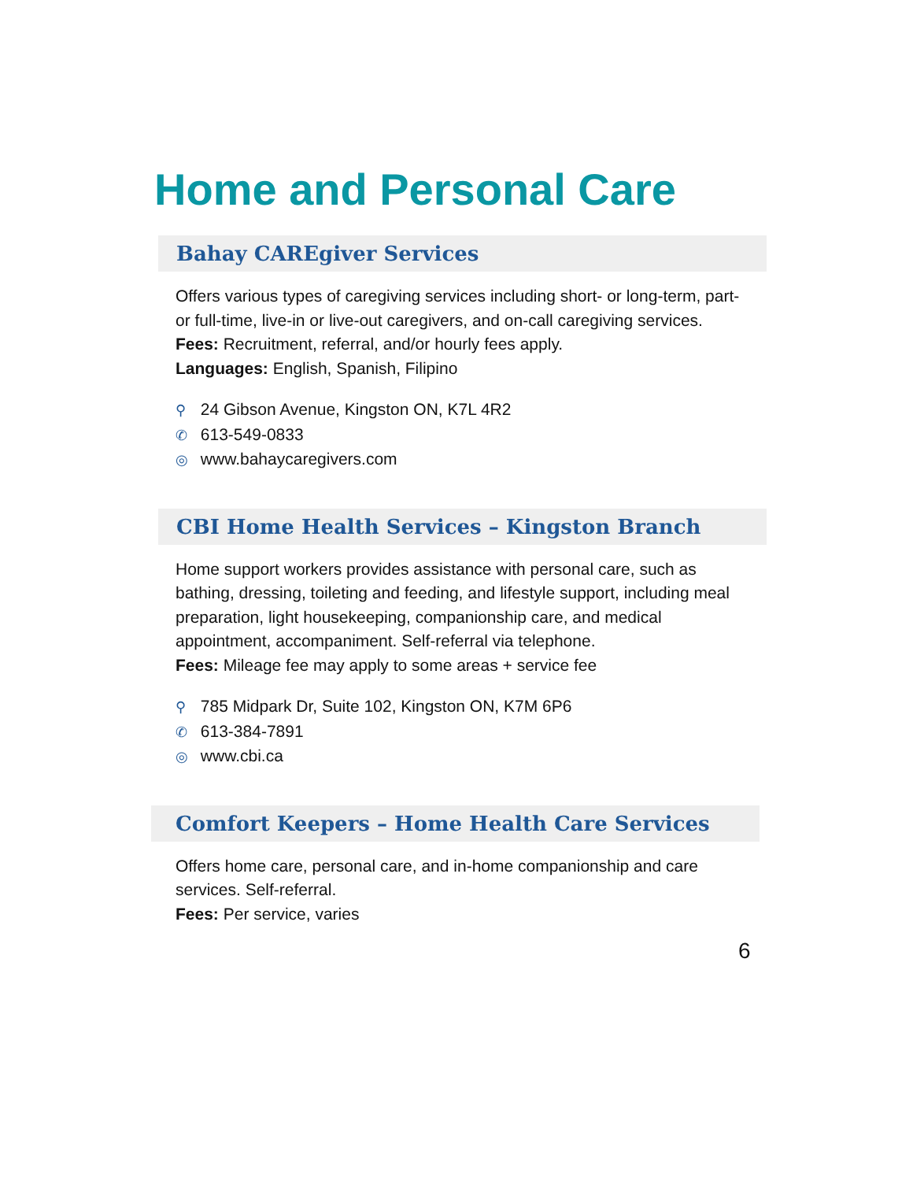Home and Personal Care
Bahay CAREgiver Services
Offers various types of caregiving services including short- or long-term, part- or full-time, live-in or live-out caregivers, and on-call caregiving services.
Fees: Recruitment, referral, and/or hourly fees apply.
Languages: English, Spanish, Filipino
⚲ 24 Gibson Avenue, Kingston ON, K7L 4R2
✆ 613-549-0833
◎ www.bahaycaregivers.com
CBI Home Health Services – Kingston Branch
Home support workers provides assistance with personal care, such as bathing, dressing, toileting and feeding, and lifestyle support, including meal preparation, light housekeeping, companionship care, and medical appointment, accompaniment. Self-referral via telephone.
Fees: Mileage fee may apply to some areas + service fee
⚲ 785 Midpark Dr, Suite 102, Kingston ON, K7M 6P6
✆ 613-384-7891
◎ www.cbi.ca
Comfort Keepers – Home Health Care Services
Offers home care, personal care, and in-home companionship and care services. Self-referral.
Fees: Per service, varies
6